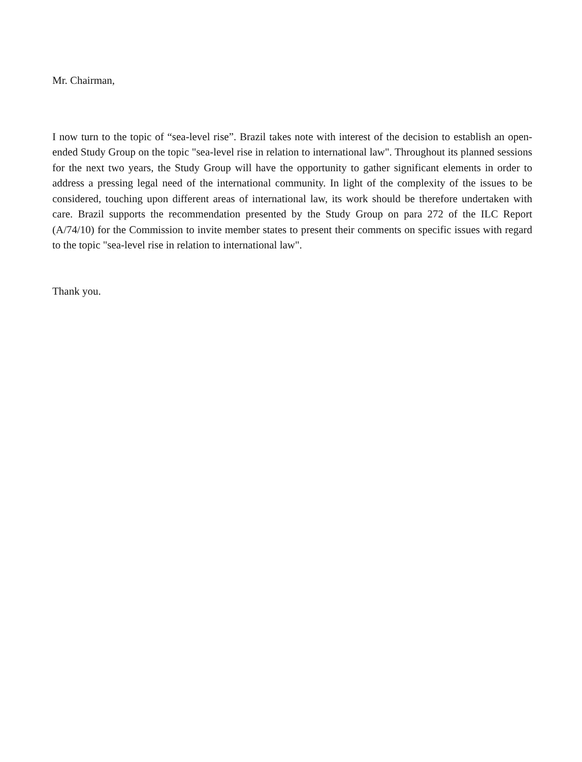Mr. Chairman,
I now turn to the topic of “sea-level rise”. Brazil takes note with interest of the decision to establish an open-ended Study Group on the topic "sea-level rise in relation to international law". Throughout its planned sessions for the next two years, the Study Group will have the opportunity to gather significant elements in order to address a pressing legal need of the international community. In light of the complexity of the issues to be considered, touching upon different areas of international law, its work should be therefore undertaken with care. Brazil supports the recommendation presented by the Study Group on para 272 of the ILC Report (A/74/10) for the Commission to invite member states to present their comments on specific issues with regard to the topic "sea-level rise in relation to international law".
Thank you.